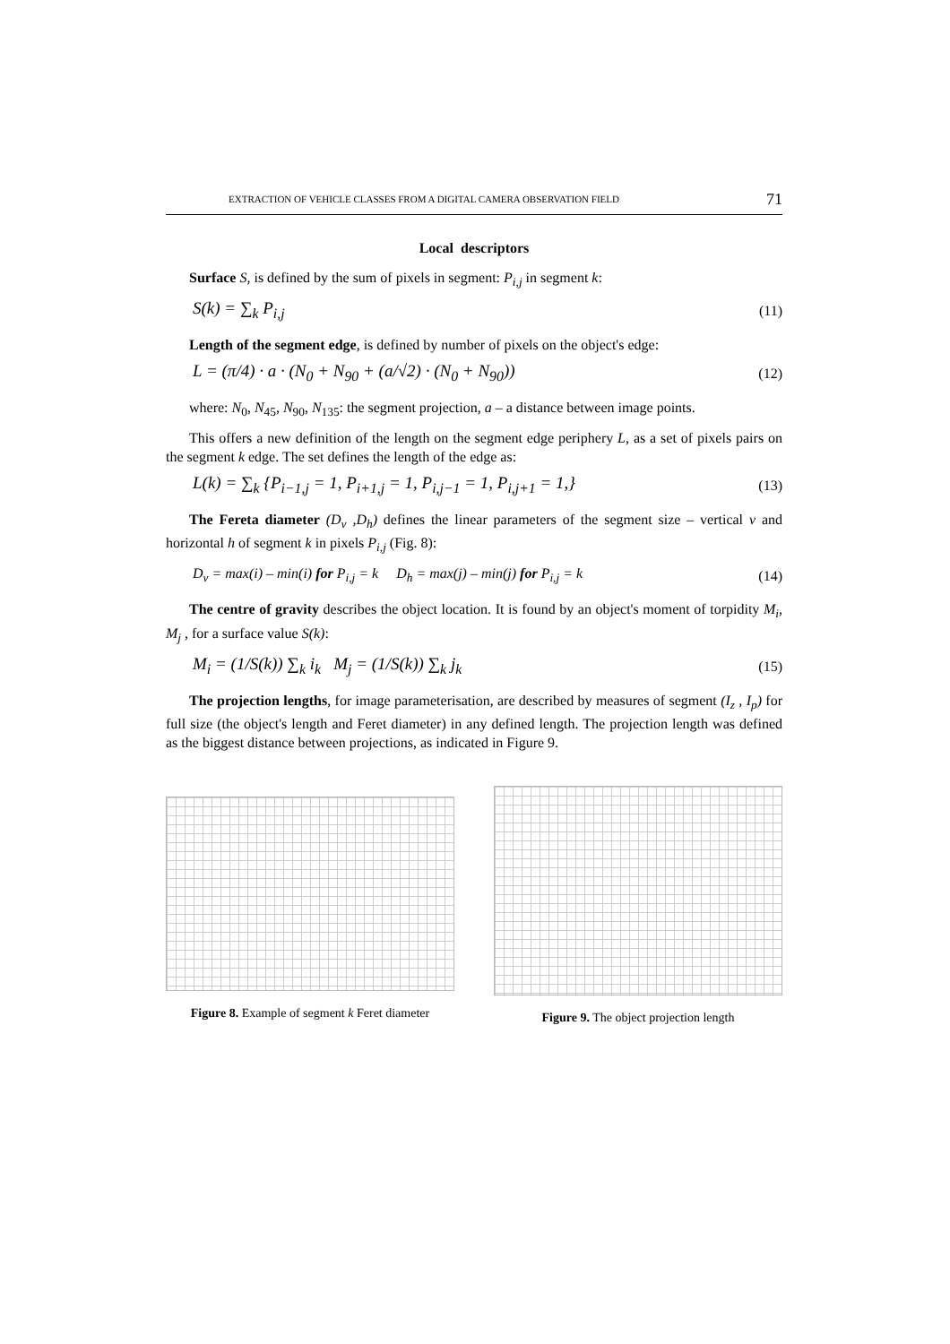EXTRACTION OF VEHICLE CLASSES FROM A DIGITAL CAMERA OBSERVATION FIELD 71
Local descriptors
Surface S, is defined by the sum of pixels in segment: P<sub>i,j</sub> in segment k:
S(k) = ∑<sub>k</sub> P<sub>i,j</sub> (11)
Length of the segment edge, is defined by number of pixels on the object's edge:
L = (π/4) · a · (N<sub>0</sub> + N<sub>90</sub> + (a/√2) · (N<sub>0</sub> + N<sub>90</sub>)) (12)
where: N<sub>0</sub>, N<sub>45</sub>, N<sub>90</sub>, N<sub>135</sub>: the segment projection, a – a distance between image points.
This offers a new definition of the length on the segment edge periphery L, as a set of pixels pairs on the segment k edge. The set defines the length of the edge as:
L(k) = ∑<sub>k</sub> {P<sub>i−1,j</sub> = 1, P<sub>i+1,j</sub> = 1, P<sub>i,j−1</sub> = 1, P<sub>i,j+1</sub> = 1,} (13)
The Fereta diameter (D<sub>v</sub> ,D<sub>h</sub>) defines the linear parameters of the segment size – vertical v and horizontal h of segment k in pixels P<sub>i,j</sub> (Fig. 8):
D<sub>v</sub> = max(i) – min(i) for P<sub>i,j</sub> = k D<sub>h</sub> = max(j) – min(j) for P<sub>i,j</sub> = k (14)
The centre of gravity describes the object location. It is found by an object's moment of torpidity M<sub>i</sub>, M<sub>j</sub> , for a surface value S(k):
M<sub>i</sub> = (1/S(k)) ∑<sub>k</sub> i<sub>k</sub> M<sub>j</sub> = (1/S(k)) ∑<sub>k</sub> j<sub>k</sub> (15)
The projection lengths, for image parameterisation, are described by measures of segment (I<sub>z</sub> , I<sub>p</sub>) for full size (the object's length and Feret diameter) in any defined length. The projection length was defined as the biggest distance between projections, as indicated in Figure 9.
Figure 8. Example of segment k Feret diameter
Figure 9. The object projection length